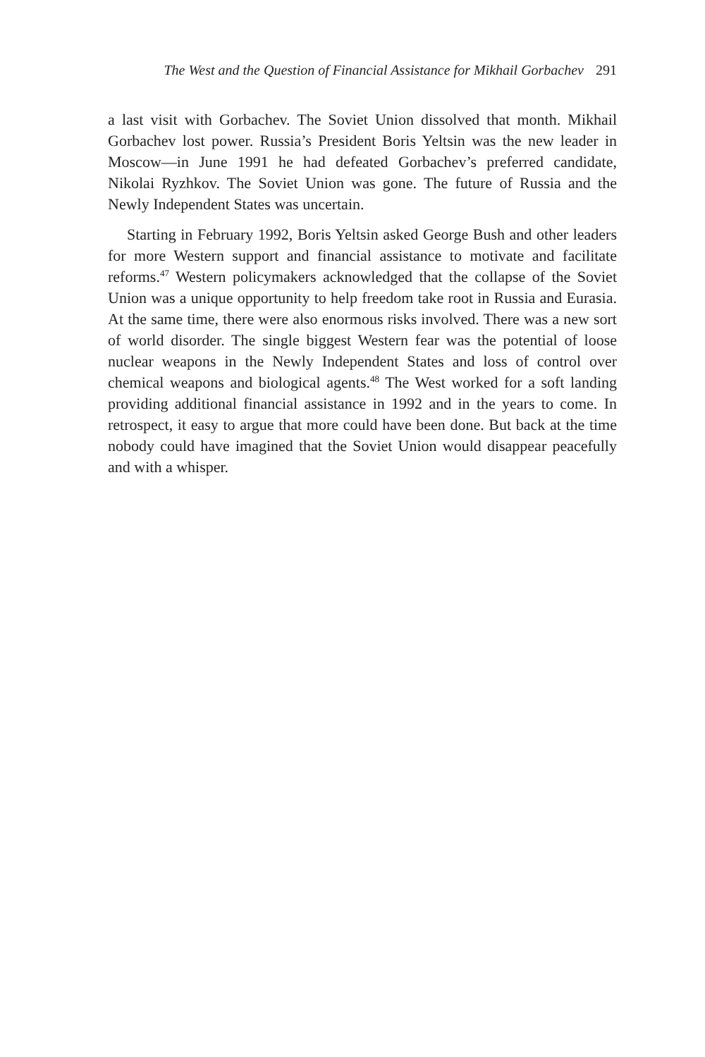The West and the Question of Financial Assistance for Mikhail Gorbachev 291
a last visit with Gorbachev. The Soviet Union dissolved that month. Mikhail Gorbachev lost power. Russia’s President Boris Yeltsin was the new leader in Moscow—in June 1991 he had defeated Gorbachev’s preferred candidate, Nikolai Ryzhkov. The Soviet Union was gone. The future of Russia and the Newly Independent States was uncertain.
Starting in February 1992, Boris Yeltsin asked George Bush and other leaders for more Western support and financial assistance to motivate and facilitate reforms.<sup>47</sup> Western policymakers acknowledged that the collapse of the Soviet Union was a unique opportunity to help freedom take root in Russia and Eurasia. At the same time, there were also enormous risks involved. There was a new sort of world disorder. The single biggest Western fear was the potential of loose nuclear weapons in the Newly Independent States and loss of control over chemical weapons and biological agents.<sup>48</sup> The West worked for a soft landing providing additional financial assistance in 1992 and in the years to come. In retrospect, it easy to argue that more could have been done. But back at the time nobody could have imagined that the Soviet Union would disappear peacefully and with a whisper.